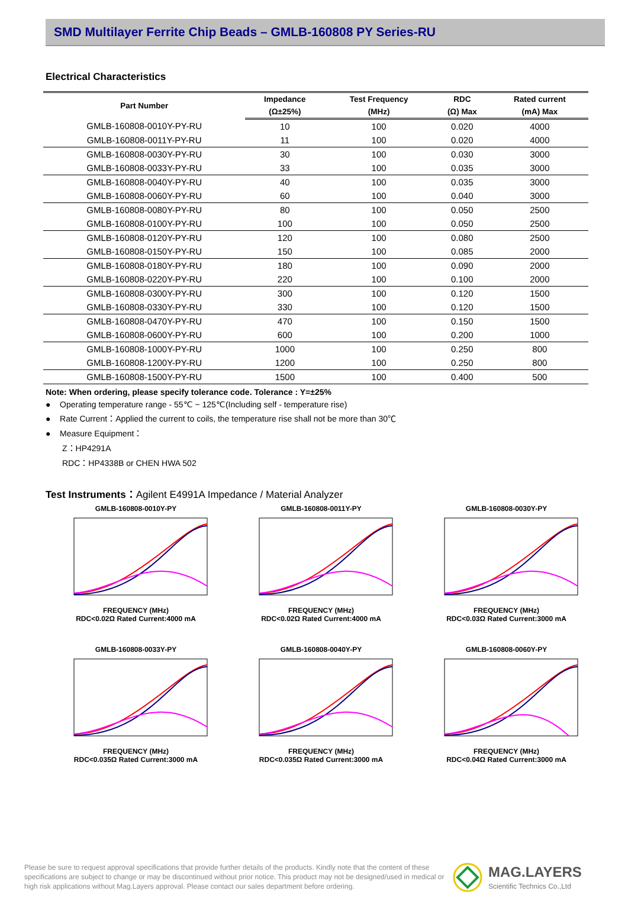SMD Multilayer Ferrite Chip Beads – GMLB-160808 PY Series-RU
Electrical Characteristics
| Part Number | Impedance | Test Frequency | RDC | Rated current |
| --- | --- | --- | --- | --- |
| | (Ω±25%) | (MHz) | (Ω) Max | (mA) Max |
| GMLB-160808-0010Y-PY-RU | 10 | 100 | 0.020 | 4000 |
| GMLB-160808-0011Y-PY-RU | 11 | 100 | 0.020 | 4000 |
| GMLB-160808-0030Y-PY-RU | 30 | 100 | 0.030 | 3000 |
| GMLB-160808-0033Y-PY-RU | 33 | 100 | 0.035 | 3000 |
| GMLB-160808-0040Y-PY-RU | 40 | 100 | 0.035 | 3000 |
| GMLB-160808-0060Y-PY-RU | 60 | 100 | 0.040 | 3000 |
| GMLB-160808-0080Y-PY-RU | 80 | 100 | 0.050 | 2500 |
| GMLB-160808-0100Y-PY-RU | 100 | 100 | 0.050 | 2500 |
| GMLB-160808-0120Y-PY-RU | 120 | 100 | 0.080 | 2500 |
| GMLB-160808-0150Y-PY-RU | 150 | 100 | 0.085 | 2000 |
| GMLB-160808-0180Y-PY-RU | 180 | 100 | 0.090 | 2000 |
| GMLB-160808-0220Y-PY-RU | 220 | 100 | 0.100 | 2000 |
| GMLB-160808-0300Y-PY-RU | 300 | 100 | 0.120 | 1500 |
| GMLB-160808-0330Y-PY-RU | 330 | 100 | 0.120 | 1500 |
| GMLB-160808-0470Y-PY-RU | 470 | 100 | 0.150 | 1500 |
| GMLB-160808-0600Y-PY-RU | 600 | 100 | 0.200 | 1000 |
| GMLB-160808-1000Y-PY-RU | 1000 | 100 | 0.250 | 800 |
| GMLB-160808-1200Y-PY-RU | 1200 | 100 | 0.250 | 800 |
| GMLB-160808-1500Y-PY-RU | 1500 | 100 | 0.400 | 500 |
Note: When ordering, please specify tolerance code. Tolerance : Y=±25%
● Operating temperature range - 55℃ ~ 125℃(Including self - temperature rise)
● Rate Current：Applied the current to coils, the temperature rise shall not be more than 30℃
● Measure Equipment：
Z：HP4291A
RDC：HP4338B or CHEN HWA 502
Test Instruments：Agilent E4991A Impedance / Material Analyzer
GMLB-160808-0010Y-PYFREQUENCY (MHz)
RDC<0.02Ω Rated Current:4000 mA
GMLB-160808-0011Y-PYFREQUENCY (MHz)
RDC<0.02Ω Rated Current:4000 mA
GMLB-160808-0030Y-PYFREQUENCY (MHz)
RDC<0.03Ω Rated Current:3000 mA
GMLB-160808-0033Y-PYFREQUENCY (MHz)
RDC<0.035Ω Rated Current:3000 mA
GMLB-160808-0040Y-PYFREQUENCY (MHz)
RDC<0.035Ω Rated Current:3000 mA
GMLB-160808-0060Y-PYFREQUENCY (MHz)
RDC<0.04Ω Rated Current:3000 mA
Please be sure to request approval specifications that provide further details of the products. Kindly note that the content of these specifications are subject to change or may be discontinued without prior notice. This product may not be designed/used in medical or high risk applications without Mag.Layers approval. Please contact our sales department before ordering.
MAG.LAYERS
Scientific Technics Co.,Ltd